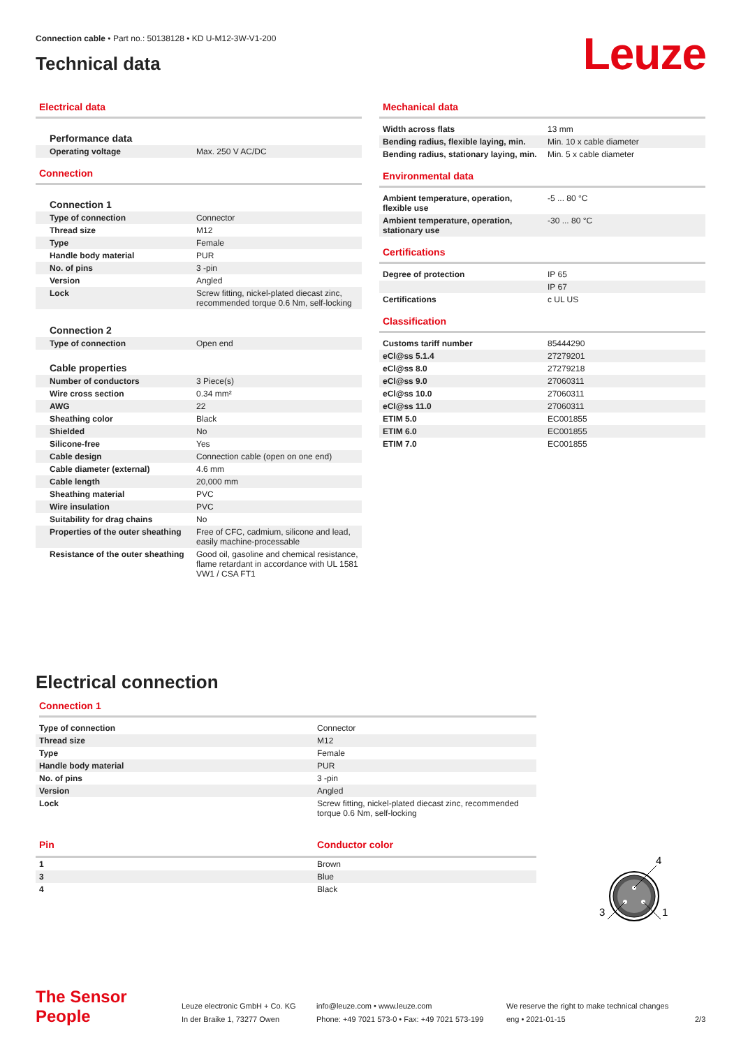Connection cable • Part no.: 50138128 • KD U-M12-3W-V1-200
Technical data
Leuze
Electrical data
| Performance data | |
| Operating voltage | Max. 250 V AC/DC |
Connection
| Connection 1 | |
| Type of connection | Connector |
| Thread size | M12 |
| Type | Female |
| Handle body material | PUR |
| No. of pins | 3 -pin |
| Version | Angled |
| Lock | Screw fitting, nickel-plated diecast zinc, recommended torque 0.6 Nm, self-locking |
| Connection 2 | |
| Type of connection | Open end |
| Cable properties | |
| Number of conductors | 3 Piece(s) |
| Wire cross section | 0.34 mm² |
| AWG | 22 |
| Sheathing color | Black |
| Shielded | No |
| Silicone-free | Yes |
| Cable design | Connection cable (open on one end) |
| Cable diameter (external) | 4.6 mm |
| Cable length | 20,000 mm |
| Sheathing material | PVC |
| Wire insulation | PVC |
| Suitability for drag chains | No |
| Properties of the outer sheathing | Free of CFC, cadmium, silicone and lead, easily machine-processable |
| Resistance of the outer sheathing | Good oil, gasoline and chemical resistance, flame retardant in accordance with UL 1581 VW1 / CSA FT1 |
Mechanical data
| Width across flats | 13 mm |
| Bending radius, flexible laying, min. | Min. 10 x cable diameter |
| Bending radius, stationary laying, min. | Min. 5 x cable diameter |
Environmental data
| Ambient temperature, operation, flexible use | -5 ... 80 °C |
| Ambient temperature, operation, stationary use | -30 ... 80 °C |
Certifications
| Degree of protection | IP 65 |
| | IP 67 |
| Certifications | c UL US |
Classification
| Customs tariff number | 85444290 |
| eCl@ss 5.1.4 | 27279201 |
| eCl@ss 8.0 | 27279218 |
| eCl@ss 9.0 | 27060311 |
| eCl@ss 10.0 | 27060311 |
| eCl@ss 11.0 | 27060311 |
| ETIM 5.0 | EC001855 |
| ETIM 6.0 | EC001855 |
| ETIM 7.0 | EC001855 |
Electrical connection
Connection 1
| Type of connection | Connector |
| Thread size | M12 |
| Type | Female |
| Handle body material | PUR |
| No. of pins | 3 -pin |
| Version | Angled |
| Lock | Screw fitting, nickel-plated diecast zinc, recommended torque 0.6 Nm, self-locking |
| Pin | Conductor color |
| --- | --- |
| 1 | Brown |
| 3 | Blue |
| 4 | Black |
4
3
1
The Sensor People
Leuze electronic GmbH + Co. KG
In der Braike 1, 73277 Owen
info@leuze.com • www.leuze.com
Phone: +49 7021 573-0 • Fax: +49 7021 573-199
We reserve the right to make technical changes
eng • 2021-01-15
2/3